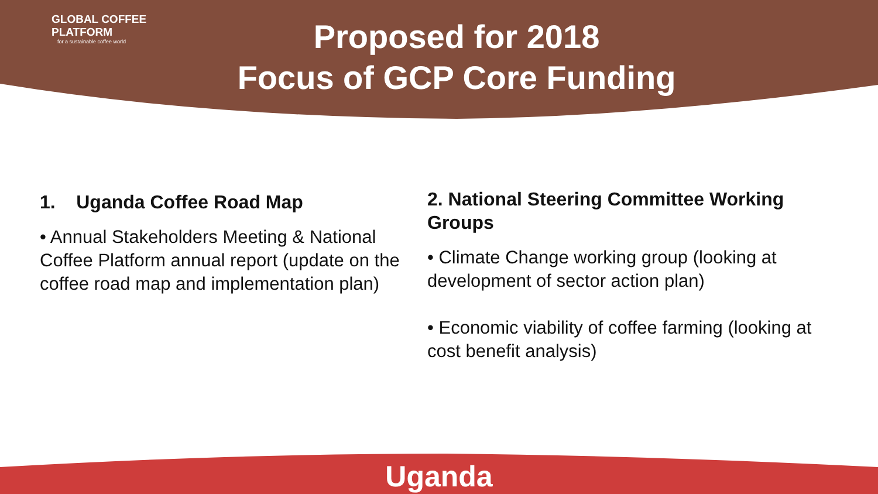GLOBAL COFFEE
PLATFORM
for a sustainable coffee world
Proposed for 2018
Focus of GCP Core Funding
1. Uganda Coffee Road Map
• Annual Stakeholders Meeting & National Coffee Platform annual report (update on the coffee road map and implementation plan)
2. National Steering Committee Working Groups
• Climate Change working group (looking at development of sector action plan)
• Economic viability of coffee farming (looking at cost benefit analysis)
Uganda